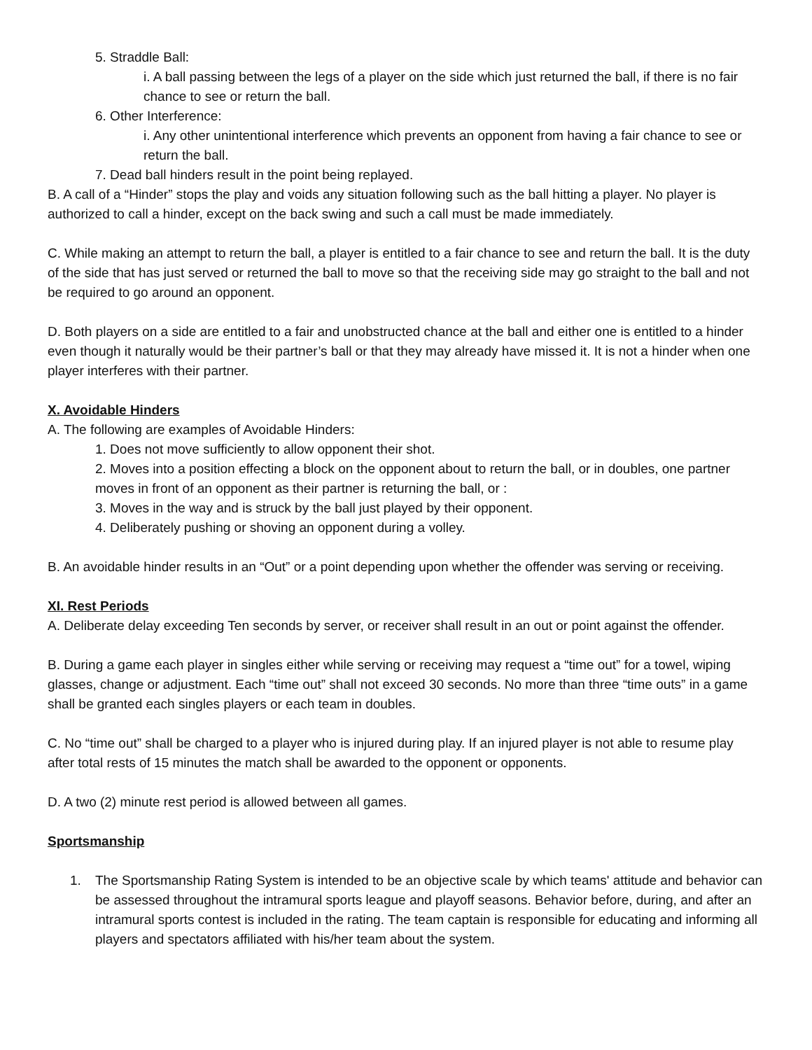5. Straddle Ball:
i. A ball passing between the legs of a player on the side which just returned the ball, if there is no fair chance to see or return the ball.
6. Other Interference:
i. Any other unintentional interference which prevents an opponent from having a fair chance to see or return the ball.
7. Dead ball hinders result in the point being replayed.
B. A call of a “Hinder” stops the play and voids any situation following such as the ball hitting a player. No player is authorized to call a hinder, except on the back swing and such a call must be made immediately.
C. While making an attempt to return the ball, a player is entitled to a fair chance to see and return the ball. It is the duty of the side that has just served or returned the ball to move so that the receiving side may go straight to the ball and not be required to go around an opponent.
D. Both players on a side are entitled to a fair and unobstructed chance at the ball and either one is entitled to a hinder even though it naturally would be their partner’s ball or that they may already have missed it. It is not a hinder when one player interferes with their partner.
X. Avoidable Hinders
A. The following are examples of Avoidable Hinders:
1. Does not move sufficiently to allow opponent their shot.
2. Moves into a position effecting a block on the opponent about to return the ball, or in doubles, one partner moves in front of an opponent as their partner is returning the ball, or :
3. Moves in the way and is struck by the ball just played by their opponent.
4. Deliberately pushing or shoving an opponent during a volley.
B. An avoidable hinder results in an “Out” or a point depending upon whether the offender was serving or receiving.
XI. Rest Periods
A. Deliberate delay exceeding Ten seconds by server, or receiver shall result in an out or point against the offender.
B. During a game each player in singles either while serving or receiving may request a “time out” for a towel, wiping glasses, change or adjustment. Each “time out” shall not exceed 30 seconds. No more than three “time outs” in a game shall be granted each singles players or each team in doubles.
C. No “time out” shall be charged to a player who is injured during play. If an injured player is not able to resume play after total rests of 15 minutes the match shall be awarded to the opponent or opponents.
D. A two (2) minute rest period is allowed between all games.
Sportsmanship
1. The Sportsmanship Rating System is intended to be an objective scale by which teams' attitude and behavior can be assessed throughout the intramural sports league and playoff seasons. Behavior before, during, and after an intramural sports contest is included in the rating. The team captain is responsible for educating and informing all players and spectators affiliated with his/her team about the system.